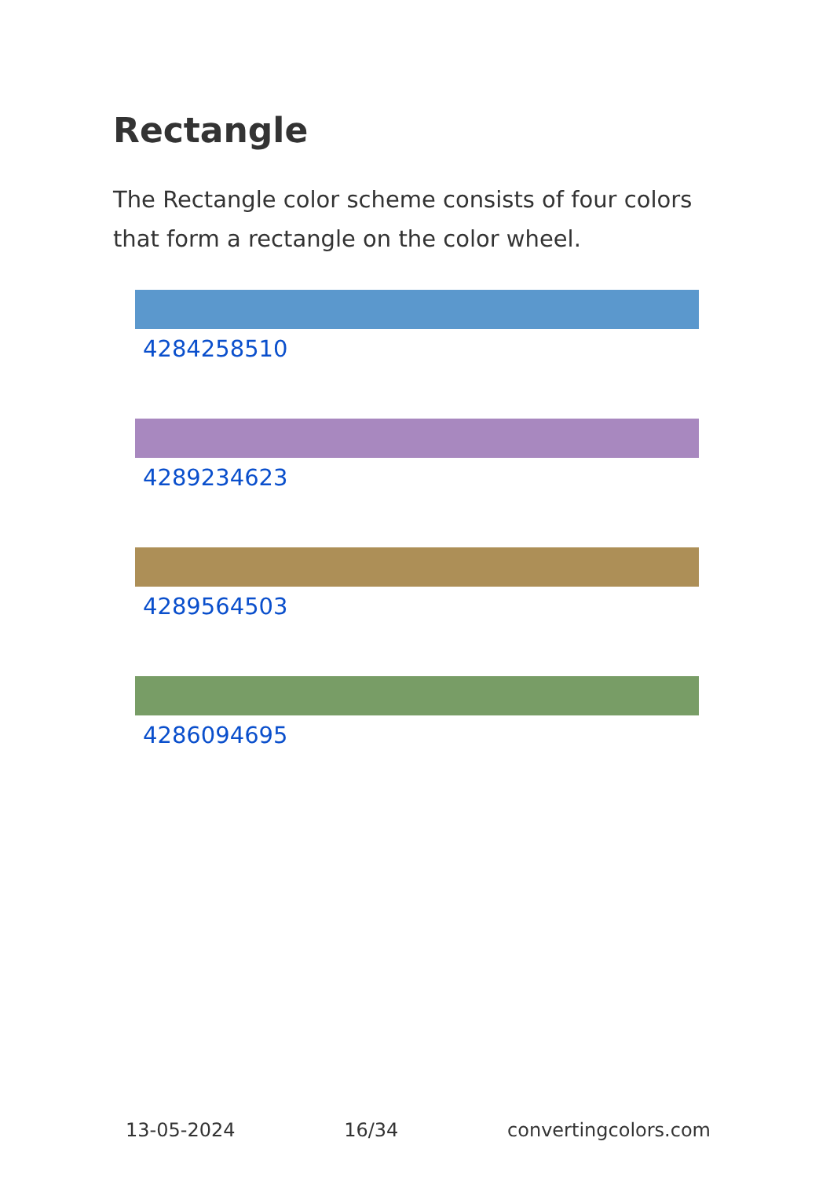Rectangle
The Rectangle color scheme consists of four colors that form a rectangle on the color wheel.
4284258510
4289234623
4289564503
4286094695
13-05-2024 16/34 convertingcolors.com